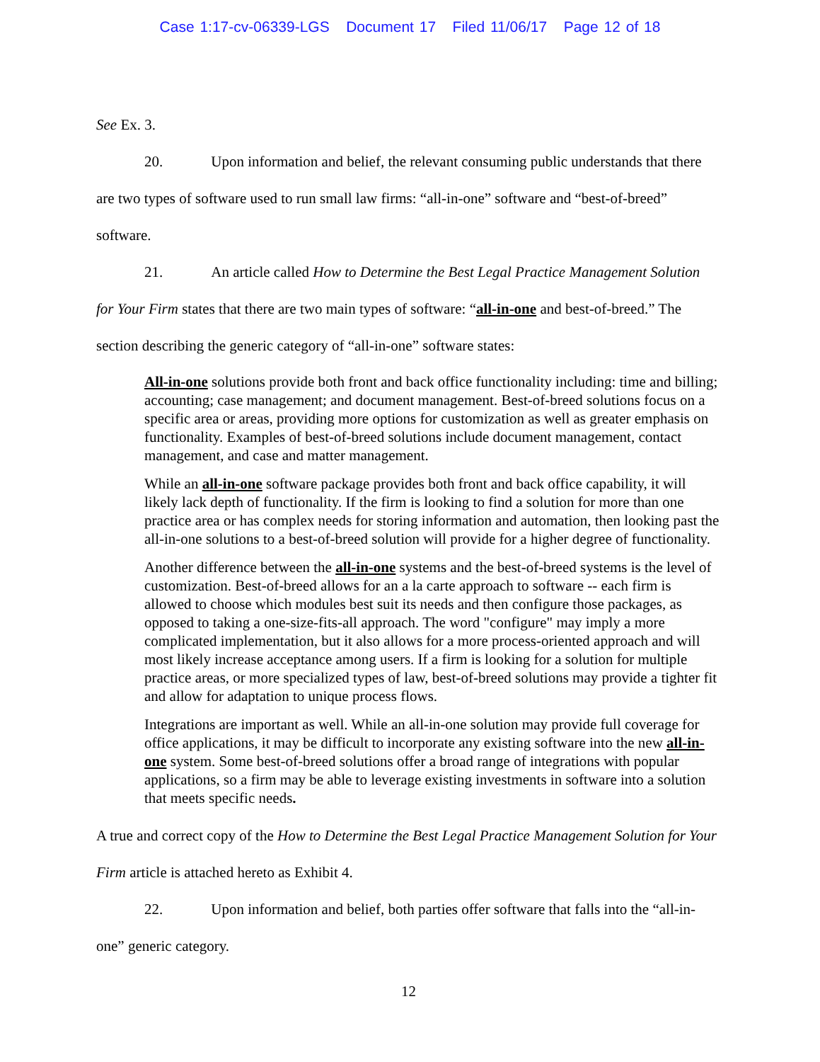Case 1:17-cv-06339-LGS Document 17 Filed 11/06/17 Page 12 of 18
See Ex. 3.
20. Upon information and belief, the relevant consuming public understands that there are two types of software used to run small law firms: “all-in-one” software and “best-of-breed” software.
21. An article called How to Determine the Best Legal Practice Management Solution for Your Firm states that there are two main types of software: “all-in-one and best-of-breed.” The section describing the generic category of “all-in-one” software states:
All-in-one solutions provide both front and back office functionality including: time and billing; accounting; case management; and document management. Best-of-breed solutions focus on a specific area or areas, providing more options for customization as well as greater emphasis on functionality. Examples of best-of-breed solutions include document management, contact management, and case and matter management.
While an all-in-one software package provides both front and back office capability, it will likely lack depth of functionality. If the firm is looking to find a solution for more than one practice area or has complex needs for storing information and automation, then looking past the all-in-one solutions to a best-of-breed solution will provide for a higher degree of functionality.
Another difference between the all-in-one systems and the best-of-breed systems is the level of customization. Best-of-breed allows for an a la carte approach to software -- each firm is allowed to choose which modules best suit its needs and then configure those packages, as opposed to taking a one-size-fits-all approach. The word "configure" may imply a more complicated implementation, but it also allows for a more process-oriented approach and will most likely increase acceptance among users. If a firm is looking for a solution for multiple practice areas, or more specialized types of law, best-of-breed solutions may provide a tighter fit and allow for adaptation to unique process flows.
Integrations are important as well. While an all-in-one solution may provide full coverage for office applications, it may be difficult to incorporate any existing software into the new all-in-one system. Some best-of-breed solutions offer a broad range of integrations with popular applications, so a firm may be able to leverage existing investments in software into a solution that meets specific needs.
A true and correct copy of the How to Determine the Best Legal Practice Management Solution for Your Firm article is attached hereto as Exhibit 4.
22. Upon information and belief, both parties offer software that falls into the “all-in-one” generic category.
12